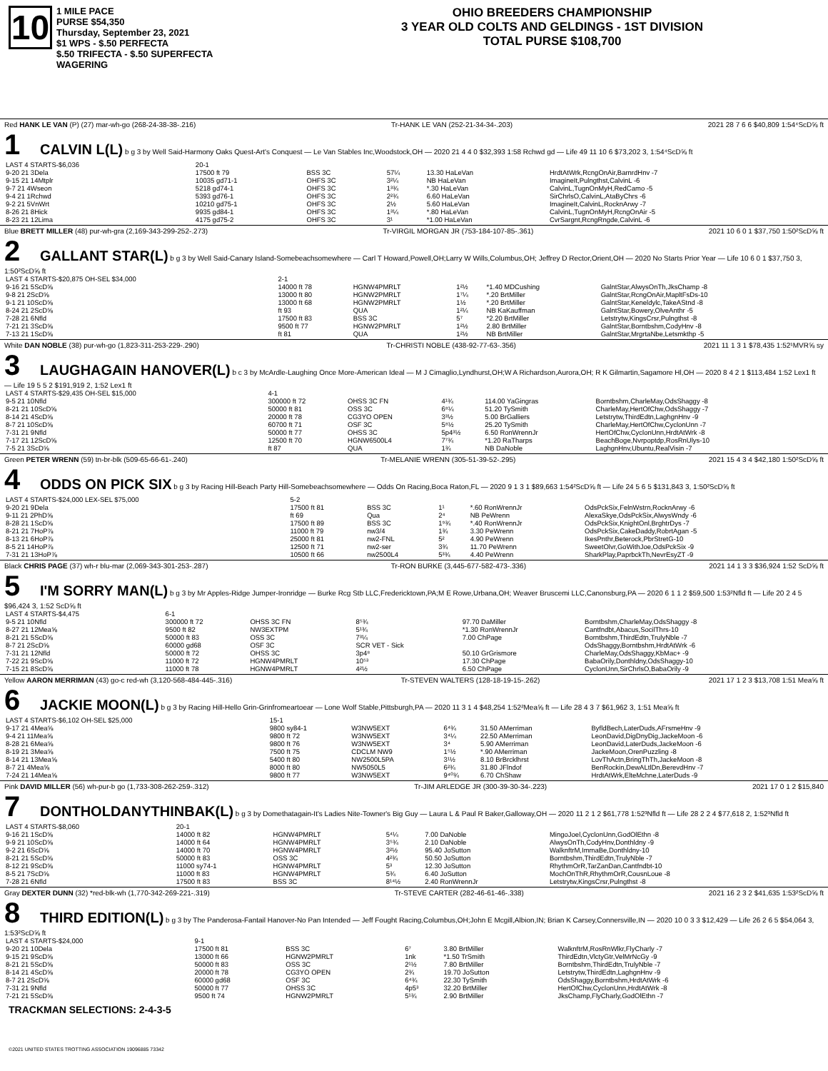10
1 MILE PACE
PURSE $54,350
Thursday, September 23, 2021
$1 WPS - $.50 PERFECTA
$.50 TRIFECTA - $.50 SUPERFECTA
WAGERING
OHIO BREEDERS CHAMPIONSHIP
3 YEAR OLD COLTS AND GELDINGS - 1ST DIVISION
TOTAL PURSE $108,700
Red HANK LE VAN (P) (27) mar-wh-go (268-24-38-38-.216) Tr-HANK LE VAN (252-21-34-34-.203) 2021 28 7 6 6 $40,809 1:54⁴ScD⅝ ft
1 CALVIN L(L) b g 3 by Well Said-Harmony Oaks Quest-Art's Conquest — Le Van Stables Inc,Woodstock,OH — 2020 21 4 4 0 $32,393 1:58 Rchwd gd — Life 49 11 10 6 $73,202 3, 1:54⁴ScD⅝ ft
| LAST 4 STARTS-$6,036 | 20-1 | | | | |
| 9-20 21 3Dela | 17500 ft 79 | BSS 3C | 57¼ | 13.30 HaLeVan | HrdtAtWrk,RcngOnAir,BarnrdHnv -7 |
| 9-15 21 14Mtplr | 10035 gd71-1 | OHFS 3C | 3²¼ | NB HaLeVan | ImagineIt,Pulngthst,CalvinL -6 |
| 9-7 21 4Wseon | 5218 gd74-1 | OHFS 3C | 1³¾ | *.30 HaLeVan | CalvinL,TugnOnMyH,RedCamo -5 |
| 9-4 21 1Rchwd | 5393 gd76-1 | OHFS 3C | 2²¾ | 6.60 HaLeVan | SirChrlsO,CalvinL,AtaByChrs -6 |
| 9-2 21 5VnWrt | 10210 gd75-1 | OHFS 3C | 2½ | 5.60 HaLeVan | ImagineIt,CalvinL,RocknArwy -7 |
| 8-26 21 8Hick | 9935 gd84-1 | OHFS 3C | 1³¼ | *.80 HaLeVan | CalvinL,TugnOnMyH,RcngOnAir -5 |
| 8-23 21 12Lima | 4175 gd75-2 | OHFS 3C | 3¹ | *1.00 HaLeVan | CvrSargnt,RcngRngde,CalvinL -6 |
Blue BRETT MILLER (48) pur-wh-gra (2,169-343-299-252-.273) Tr-VIRGIL MORGAN JR (753-184-107-85-.361) 2021 10 6 0 1 $37,750 1:50²ScD⅝ ft
2 GALLANT STAR(L) b g 3 by Well Said-Canary Island-Somebeachsomewhere — Carl T Howard,Powell,OH;Larry W Wills,Columbus,OH; Jeffrey D Rector,Orient,OH — 2020 No Starts Prior Year — Life 10 6 0 1 $37,750 3, 1:50²ScD⅝ ft
| LAST 4 STARTS-$20,875 OH-SEL $34,000 | 2-1 | | | | |
| 9-16 21 5ScD⅝ | 14000 ft 78 | HGNW4PMRLT | 1²½ | *1.40 MDCushing | GalntStar,AlwysOnTh,JksChamp -8 |
| 9-8 21 2ScD⅝ | 13000 ft 80 | HGNW2PMRLT | 1⁷¼ | *.20 BrtMiller | GalntStar,RcngOnAir,MapltFsDs-10 |
| 9-1 21 10ScD⅝ | 13000 ft 68 | HGNW2PMRLT | 1½ | *.20 BrtMiller | GalntStar,Keneldylc,TakeAStnd -8 |
| 8-24 21 2ScD⅝ | ft 93 | QUA | 1²¼ | NB KaKauffman | GalntStar,Bowery,OlveAnthr -5 |
| 7-28 21 6Nfld | 17500 ft 83 | BSS 3C | 5⁷ | *2.20 BrtMiller | Letstrytw,KingsCrsr,Pulngthst -8 |
| 7-21 21 3ScD⅝ | 9500 ft 77 | HGNW2PMRLT | 1²½ | 2.80 BrtMiller | GalntStar,Borntbshm,CodyHnv -8 |
| 7-13 21 1ScD⅝ | ft 81 | QUA | 1²½ | NB BrtMiller | GalntStar,MrgrtaNbe,Letsmkthp -5 |
White DAN NOBLE (38) pur-wh-go (1,823-311-253-229-.290) Tr-CHRISTI NOBLE (438-92-77-63-.356) 2021 11 1 3 1 $78,435 1:52¹MVR⅝ sy
3 LAUGHAGAIN HANOVER(L) b c 3 by McArdle-Laughing Once More-American Ideal — M J Cimaglio,Lyndhurst,OH;W A Richardson,Aurora,OH; R K Gilmartin,Sagamore Hl,OH — 2020 8 4 2 1 $113,484 1:52 Lex1 ft — Life 19 5 5 2 $191,919 2, 1:52 Lex1 ft
| LAST 4 STARTS-$29,435 OH-SEL $15,000 | 4-1 | | | | |
| 9-5 21 10Nfld | 300000 ft 72 | OHSS 3C FN | 4¹¾ | 114.00 YaGingras | Borntbshm,CharleMay,OdsShaggy -8 |
| 8-21 21 10ScD⅝ | 50000 ft 81 | OSS 3C | 6⁸¼ | 51.20 TySmith | CharleMay,HertOfChw,OdsShaggy -7 |
| 8-14 21 4ScD⅝ | 20000 ft 78 | CG3YO OPEN | 3³½ | 5.00 BrGalliers | Letstrytw,ThirdEdtn,LaghgnHnv -9 |
| 8-7 21 10ScD⅝ | 60700 ft 71 | OSF 3C | 5⁸½ | 25.20 TySmith | CharleMay,HertOfChw,CyclonUnn -7 |
| 7-31 21 9Nfld | 50000 ft 77 | OHSS 3C | 5p4³½ | 6.50 RonWrennJr | HertOfChw,CyclonUnn,HrdtAtWrk -8 |
| 7-17 21 12ScD⅝ | 12500 ft 70 | HGNW6500L4 | 7⁷¾ | *1.20 RaTharps | BeachBoge,Nvrpoptdp,RosRnUlys-10 |
| 7-5 21 3ScD⅝ | ft 87 | QUA | 1¾ | NB DaNoble | LaghgnHnv,Ubuntu,RealVisin -7 |
Green PETER WRENN (59) tn-br-blk (509-65-66-61-.240) Tr-MELANIE WRENN (305-51-39-52-.295) 2021 15 4 3 4 $42,180 1:50²ScD⅝ ft
4 ODDS ON PICK SIX b g 3 by Racing Hill-Beach Party Hill-Somebeachsomewhere — Odds On Racing,Boca Raton,FL — 2020 9 1 3 1 $89,663 1:54²ScD⅝ ft — Life 24 5 6 5 $131,843 3, 1:50²ScD⅝ ft
| LAST 4 STARTS-$24,000 LEX-SEL $75,000 | 5-2 | | | | |
| 9-20 21 9Dela | 17500 ft 81 | BSS 3C | 1¹ | *.60 RonWrennJr | OdsPckSix,FelnWstrn,RocknArwy -6 |
| 9-11 21 2PhD⅝ | ft 69 | Qua | 2⁴ | NB PeWrenn | AlexaSkye,OdsPckSix,AlwysWndy -6 |
| 8-28 21 1ScD⅝ | 17500 ft 89 | BSS 3C | 1⁹¾ | *.40 RonWrennJr | OdsPckSix,KnightOnl,BrghtrDys -7 |
| 8-21 21 7HoP⅞ | 11000 ft 79 | nw3/4 | 1¾ | 3.30 PeWrenn | OdsPckSix,CakeDaddy,RobrtAgan -5 |
| 8-13 21 6HoP⅞ | 25000 ft 81 | nw2-FNL | 5² | 4.90 PeWrenn | IkesPnthr,Beterock,PbrStretG-10 |
| 8-5 21 14HoP⅞ | 12500 ft 71 | nw2-ser | 3¾ | 11.70 PeWrenn | SweetOlvr,GoWithJoe,OdsPckSix -9 |
| 7-31 21 13HoP⅞ | 10500 ft 66 | nw2500L4 | 5³¾ | 4.40 PeWrenn | SharkPlay,PaprbckTh,NevrEsyZT -9 |
Black CHRIS PAGE (37) wh-r blu-mar (2,069-343-301-253-.287) Tr-RON BURKE (3,445-677-582-473-.336) 2021 14 1 3 3 $36,924 1:52 ScD⅝ ft
5 I'M SORRY MAN(L) b g 3 by Mr Apples-Ridge Jumper-Ironridge — Burke Rcg Stb LLC,Fredericktown,PA;M E Rowe,Urbana,OH; Weaver Bruscemi LLC,Canonsburg,PA — 2020 6 1 1 2 $59,500 1:53²Nfld ft — Life 20 2 4 5 $96,424 3, 1:52 ScD⅝ ft
| LAST 4 STARTS-$4,475 | 6-1 | | | | |
| 9-5 21 10Nfld | 300000 ft 72 | OHSS 3C FN | 8⁵¾ | 97.70 DaMiller | Borntbshm,CharleMay,OdsShaggy -8 |
| 8-27 21 12Mea⅝ | 9500 ft 82 | NW3EXTPM | 5¹¾ | *1.30 RonWrennJr | Cantfndbt,Abacus,SocilThrs-10 |
| 8-21 21 5ScD⅝ | 50000 ft 83 | OSS 3C | 7³¼ | 7.00 ChPage | Borntbshm,ThirdEdtn,TrulyNble -7 |
| 8-7 21 2ScD⅝ | 60000 gd68 | OSF 3C | SCR VET - Sick | | OdsShaggy,Borntbshm,HrdtAtWrk -6 |
| 7-31 21 12Nfld | 50000 ft 72 | OHSS 3C | 3p4⁸ | 50.10 GrGrismore | CharleMay,OdsShaggy,KbMac+ -9 |
| 7-22 21 9ScD⅝ | 11000 ft 72 | HGNW4PMRLT | 10⁵³ | 17.30 ChPage | BabaOrily,Donthldny,OdsShaggy-10 |
| 7-15 21 8ScD⅝ | 11000 ft 78 | HGNW4PMRLT | 4²½ | 6.50 ChPage | CyclonUnn,SirChrlsO,BabaOrily -9 |
Yellow AARON MERRIMAN (43) go-c red-wh (3,120-568-484-445-.316) Tr-STEVEN WALTERS (128-18-19-15-.262) 2021 17 1 2 3 $13,708 1:51 Mea⅝ ft
6 JACKIE MOON(L) b g 3 by Racing Hill-Hello Grin-Grinfromeartoear — Lone Wolf Stable,Pittsburgh,PA — 2020 11 3 1 4 $48,254 1:52²Mea⅝ ft — Life 28 4 3 7 $61,962 3, 1:51 Mea⅝ ft
| LAST 4 STARTS-$6,102 OH-SEL $25,000 | 15-1 | | | | |
| 9-17 21 4Mea⅝ | 9800 sy84-1 | W3NW5EXT | 6⁴¾ | 31.50 AMerriman | ByfldBech,LaterDuds,AFrsmeHnv -9 |
| 9-4 21 11Mea⅝ | 9800 ft 72 | W3NW5EXT | 3⁴¼ | 22.50 AMerriman | LeonDavid,DigDnyDig,JackeMoon -6 |
| 8-28 21 6Mea⅝ | 9800 ft 76 | W3NW5EXT | 3⁴ | 5.90 AMerriman | LeonDavid,LaterDuds,JackeMoon -6 |
| 8-19 21 3Mea⅝ | 7500 ft 75 | CDCLM NW9 | 1⁵½ | *.90 AMerriman | JackeMoon,OrenPuzzling -8 |
| 8-14 21 13Mea⅝ | 5400 ft 80 | NW2500L5PA | 3¹½ | 8.10 BrBrcklhrst | LovThActn,BringThTh,JackeMoon -8 |
| 8-7 21 4Mea⅝ | 8000 ft 80 | NW5050L5 | 6²¾ | 31.80 JFlndof | BenRockin,DewALtlDn,BerevdHnv -7 |
| 7-24 21 14Mea⅝ | 9800 ft 77 | W3NW5EXT | 9⁴⁰¾ | 6.70 ChShaw | HrdtAtWrk,ElteMchne,LaterDuds -9 |
Pink DAVID MILLER (56) wh-pur-b go (1,733-308-262-259-.312) Tr-JIM ARLEDGE JR (300-39-30-34-.223) 2021 17 0 1 2 $15,840
7 DONTHOLDANYTHINBAK(L) b g 3 by Domethatagain-It's Ladies Nite-Towner's Big Guy — Laura L & Paul R Baker,Galloway,OH — 2020 11 2 1 2 $61,778 1:52³Nfld ft — Life 28 2 2 4 $77,618 2, 1:52³Nfld ft
| LAST 4 STARTS-$8,060 | 20-1 | | | | |
| 9-16 21 1ScD⅝ | 14000 ft 82 | HGNW4PMRLT | 5⁴¼ | 7.00 DaNoble | MingoJoel,CyclonUnn,GodOlEthn -8 |
| 9-9 21 10ScD⅝ | 14000 ft 64 | HGNW4PMRLT | 3⁵¾ | 2.10 DaNoble | AlwysOnTh,CodyHnv,Donthldny -9 |
| 9-2 21 6ScD⅝ | 14000 ft 70 | HGNW4PMRLT | 3²½ | 95.40 JoSutton | WalknftrM,ImmaBe,Donthldny-10 |
| 8-21 21 5ScD⅝ | 50000 ft 83 | OSS 3C | 4²¾ | 50.50 JoSutton | Borntbshm,ThirdEdtn,TrulyNble -7 |
| 8-12 21 9ScD⅝ | 11000 sy74-1 | HGNW4PMRLT | 5³ | 12.30 JoSutton | RhythmOrR,TarZanDan,Cantfndbt-10 |
| 8-5 21 7ScD⅝ | 11000 ft 83 | HGNW4PMRLT | 5¾ | 6.40 JoSutton | MochOnThR,RhythmOrR,CousnLoue -8 |
| 7-28 21 6Nfld | 17500 ft 83 | BSS 3C | 8¹⁴½ | 2.40 RonWrennJr | Letstrytw,KingsCrsr,Pulngthst -8 |
Gray DEXTER DUNN (32) *red-blk-wh (1,770-342-269-221-.319) Tr-STEVE CARTER (282-46-61-46-.338) 2021 16 2 3 2 $41,635 1:53²ScD⅝ ft
8 THIRD EDITION(L) b g 3 by The Panderosa-Fantail Hanover-No Pan Intended — Jeff Fought Racing,Columbus,OH;John E Mcgill,Albion,IN; Brian K Carsey,Connersville,IN — 2020 10 0 3 3 $12,429 — Life 26 2 6 5 $54,064 3, 1:53²ScD⅝ ft
| LAST 4 STARTS-$24,000 | 9-1 | | | | |
| 9-20 21 10Dela | 17500 ft 81 | BSS 3C | 6⁷ | 3.80 BrtMiller | WalknftrM,RosRnWlkr,FlyCharly -7 |
| 9-15 21 9ScD⅝ | 13000 ft 66 | HGNW2PMRLT | 1nk | *1.50 TrSmith | ThirdEdtn,VlctyGtr,VelMrNcGy -9 |
| 8-21 21 5ScD⅝ | 50000 ft 83 | OSS 3C | 2¹½ | 7.80 BrtMiller | Borntbshm,ThirdEdtn,TrulyNble -7 |
| 8-14 21 4ScD⅝ | 20000 ft 78 | CG3YO OPEN | 2¾ | 19.70 JoSutton | Letstrytw,ThirdEdtn,LaghgnHnv -9 |
| 8-7 21 2ScD⅝ | 60000 gd68 | OSF 3C | 6⁴¾ | 22.30 TySmith | OdsShaggy,Borntbshm,HrdtAtWrk -6 |
| 7-31 21 9Nfld | 50000 ft 77 | OHSS 3C | 4p5³ | 32.20 BrtMiller | HertOfChw,CyclonUnn,HrdtAtWrk -8 |
| 7-21 21 5ScD⅝ | 9500 ft 74 | HGNW2PMRLT | 5¹¾ | 2.90 BrtMiller | JksChamp,FlyCharly,GodOlEthn -7 |
TRACKMAN SELECTIONS: 2-4-3-5
©2021 UNITED STATES TROTTING ASSOCIATION 19096885 73342